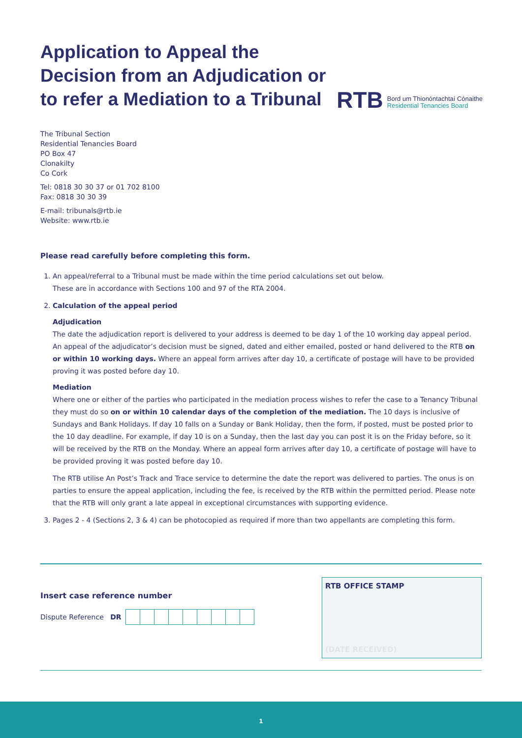Application to Appeal the
Decision from an Adjudication or
to refer a Mediation to a Tribunal
RTB
Bord um Thionóntachtaí Cónaithe
Residential Tenancies Board
The Tribunal Section
Residential Tenancies Board
PO Box 47
Clonakilty
Co Cork
Tel: 0818 30 30 37 or 01 702 8100
Fax: 0818 30 30 39
E-mail: tribunals@rtb.ie
Website: www.rtb.ie
Please read carefully before completing this form.
1. An appeal/referral to a Tribunal must be made within the time period calculations set out below.
These are in accordance with Sections 100 and 97 of the RTA 2004.
2. Calculation of the appeal period
Adjudication
The date the adjudication report is delivered to your address is deemed to be day 1 of the 10 working day appeal period. An appeal of the adjudicator’s decision must be signed, dated and either emailed, posted or hand delivered to the RTB on or within 10 working days. Where an appeal form arrives after day 10, a certificate of postage will have to be provided proving it was posted before day 10.
Mediation
Where one or either of the parties who participated in the mediation process wishes to refer the case to a Tenancy Tribunal they must do so on or within 10 calendar days of the completion of the mediation. The 10 days is inclusive of Sundays and Bank Holidays. If day 10 falls on a Sunday or Bank Holiday, then the form, if posted, must be posted prior to the 10 day deadline. For example, if day 10 is on a Sunday, then the last day you can post it is on the Friday before, so it will be received by the RTB on the Monday. Where an appeal form arrives after day 10, a certificate of postage will have to be provided proving it was posted before day 10.
The RTB utilise An Post’s Track and Trace service to determine the date the report was delivered to parties. The onus is on parties to ensure the appeal application, including the fee, is received by the RTB within the permitted period. Please note that the RTB will only grant a late appeal in exceptional circumstances with supporting evidence.
3. Pages 2 - 4 (Sections 2, 3 & 4) can be photocopied as required if more than two appellants are completing this form.
Insert case reference number
Dispute Reference DR
RTB OFFICE STAMP
(DATE RECEIVED)
1